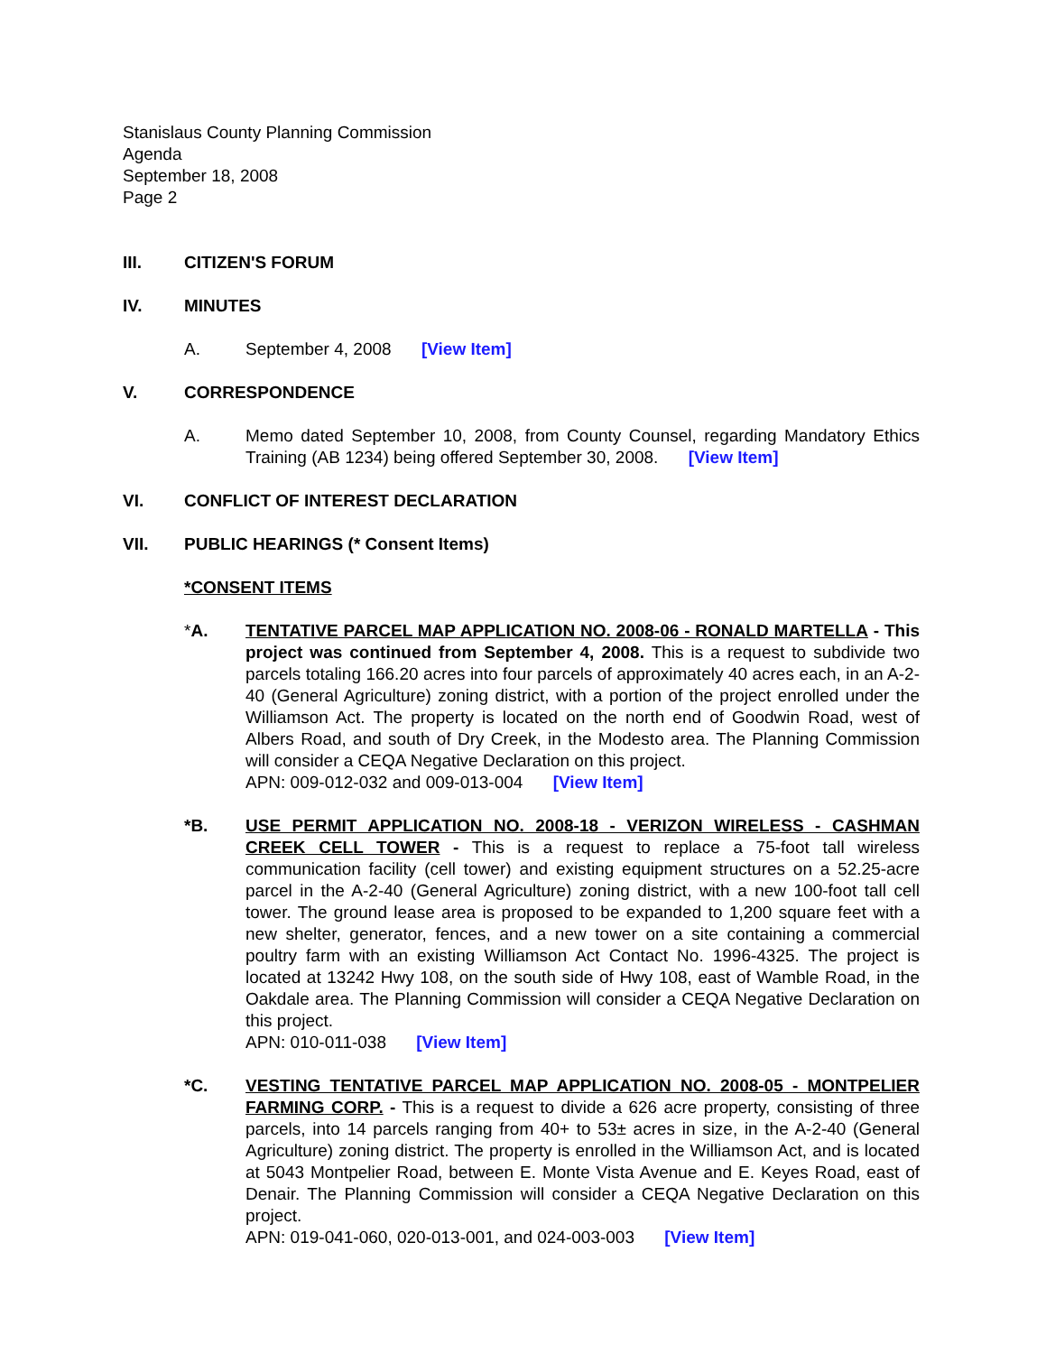Stanislaus County Planning Commission
Agenda
September 18, 2008
Page 2
III. CITIZEN'S FORUM
IV. MINUTES
A. September 4, 2008 [View Item]
V. CORRESPONDENCE
A. Memo dated September 10, 2008, from County Counsel, regarding Mandatory Ethics Training (AB 1234) being offered September 30, 2008. [View Item]
VI. CONFLICT OF INTEREST DECLARATION
VII. PUBLIC HEARINGS (* Consent Items)
*CONSENT ITEMS
*A. TENTATIVE PARCEL MAP APPLICATION NO. 2008-06 - RONALD MARTELLA - This project was continued from September 4, 2008. This is a request to subdivide two parcels totaling 166.20 acres into four parcels of approximately 40 acres each, in an A-2-40 (General Agriculture) zoning district, with a portion of the project enrolled under the Williamson Act. The property is located on the north end of Goodwin Road, west of Albers Road, and south of Dry Creek, in the Modesto area. The Planning Commission will consider a CEQA Negative Declaration on this project.
APN: 009-012-032 and 009-013-004 [View Item]
*B. USE PERMIT APPLICATION NO. 2008-18 - VERIZON WIRELESS - CASHMAN CREEK CELL TOWER - This is a request to replace a 75-foot tall wireless communication facility (cell tower) and existing equipment structures on a 52.25-acre parcel in the A-2-40 (General Agriculture) zoning district, with a new 100-foot tall cell tower. The ground lease area is proposed to be expanded to 1,200 square feet with a new shelter, generator, fences, and a new tower on a site containing a commercial poultry farm with an existing Williamson Act Contact No. 1996-4325. The project is located at 13242 Hwy 108, on the south side of Hwy 108, east of Wamble Road, in the Oakdale area. The Planning Commission will consider a CEQA Negative Declaration on this project.
APN: 010-011-038 [View Item]
*C. VESTING TENTATIVE PARCEL MAP APPLICATION NO. 2008-05 - MONTPELIER FARMING CORP. - This is a request to divide a 626 acre property, consisting of three parcels, into 14 parcels ranging from 40+ to 53± acres in size, in the A-2-40 (General Agriculture) zoning district. The property is enrolled in the Williamson Act, and is located at 5043 Montpelier Road, between E. Monte Vista Avenue and E. Keyes Road, east of Denair. The Planning Commission will consider a CEQA Negative Declaration on this project.
APN: 019-041-060, 020-013-001, and 024-003-003 [View Item]